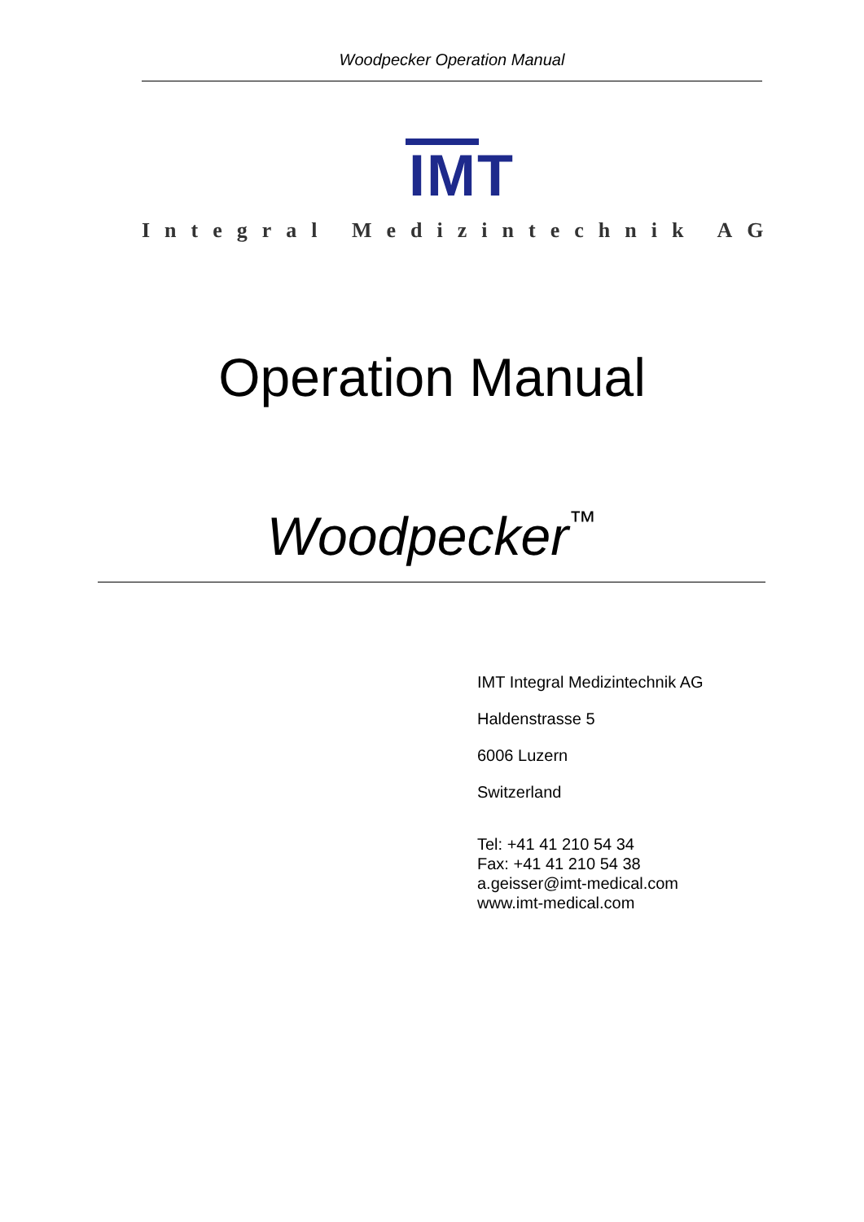Woodpecker Operation Manual
IMT
Integral Medizintechnik AG
Operation Manual
Woodpecker™
IMT Integral Medizintechnik AG
Haldenstrasse 5
6006 Luzern
Switzerland
Tel: +41 41 210 54 34
Fax: +41 41 210 54 38
a.geisser@imt-medical.com
www.imt-medical.com